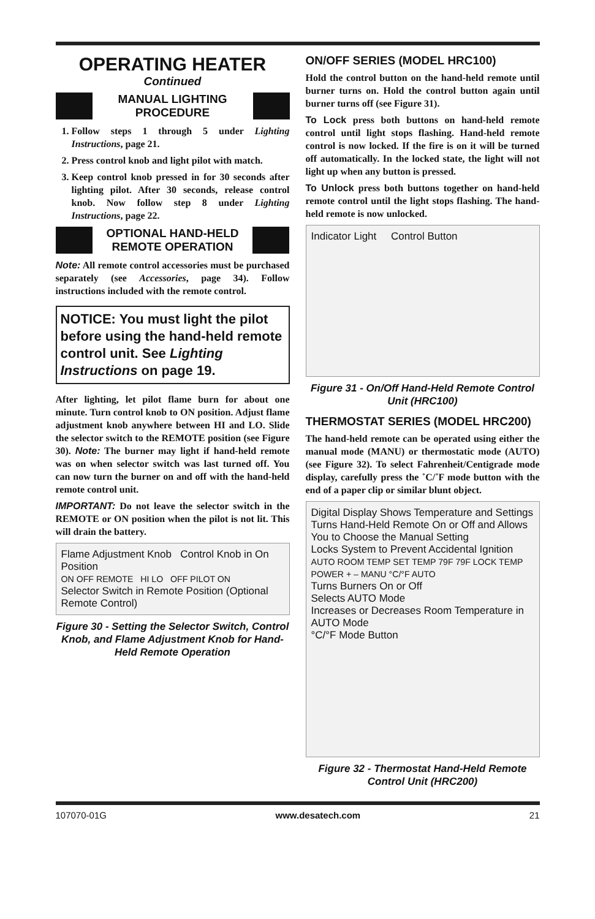OPERATING HEATER
Continued
MANUAL LIGHTING
PROCEDURE
1. Follow steps 1 through 5 under Lighting Instructions, page 21.
2. Press control knob and light pilot with match.
3. Keep control knob pressed in for 30 seconds after lighting pilot. After 30 seconds, release control knob. Now follow step 8 under Lighting Instructions, page 22.
OPTIONAL HAND-HELD
REMOTE OPERATION
Note: All remote control accessories must be purchased separately (see Accessories, page 34). Follow instructions included with the remote control.
NOTICE: You must light the pilot before using the hand-held remote control unit. See Lighting Instructions on page 19.
After lighting, let pilot flame burn for about one minute. Turn control knob to ON position. Adjust flame adjustment knob anywhere between HI and LO. Slide the selector switch to the REMOTE position (see Figure 30). Note: The burner may light if hand-held remote was on when selector switch was last turned off. You can now turn the burner on and off with the hand-held remote control unit.
IMPORTANT: Do not leave the selector switch in the REMOTE or ON position when the pilot is not lit. This will drain the battery.
Flame Adjustment Knob Control Knob in On Position
ON OFF REMOTE HI LO OFF PILOT ON
Selector Switch in Remote Position (Optional Remote Control)
Figure 30 - Setting the Selector Switch, Control Knob, and Flame Adjustment Knob for Hand-Held Remote Operation
ON/OFF SERIES (MODEL HRC100)
Hold the control button on the hand-held remote until burner turns on. Hold the control button again until burner turns off (see Figure 31).
To Lock press both buttons on hand-held remote control until light stops flashing. Hand-held remote control is now locked. If the fire is on it will be turned off automatically. In the locked state, the light will not light up when any button is pressed.
To Unlock press both buttons together on hand-held remote control until the light stops flashing. The hand-held remote is now unlocked.
Indicator Light Control Button
Figure 31 - On/Off Hand-Held Remote Control Unit (HRC100)
THERMOSTAT SERIES (MODEL HRC200)
The hand-held remote can be operated using either the manual mode (MANU) or thermostatic mode (AUTO) (see Figure 32). To select Fahrenheit/Centigrade mode display, carefully press the ˚C/˚F mode button with the end of a paper clip or similar blunt object.
Digital Display Shows Temperature and Settings
Turns Hand-Held Remote On or Off and Allows You to Choose the Manual Setting
Locks System to Prevent Accidental Ignition
AUTO ROOM TEMP SET TEMP 79F 79F LOCK TEMP POWER + – MANU °C/°F AUTO
Turns Burners On or Off
Selects AUTO Mode
Increases or Decreases Room Temperature in AUTO Mode
°C/°F Mode Button
Figure 32 - Thermostat Hand-Held Remote Control Unit (HRC200)
107070-01G www.desatech.com 21